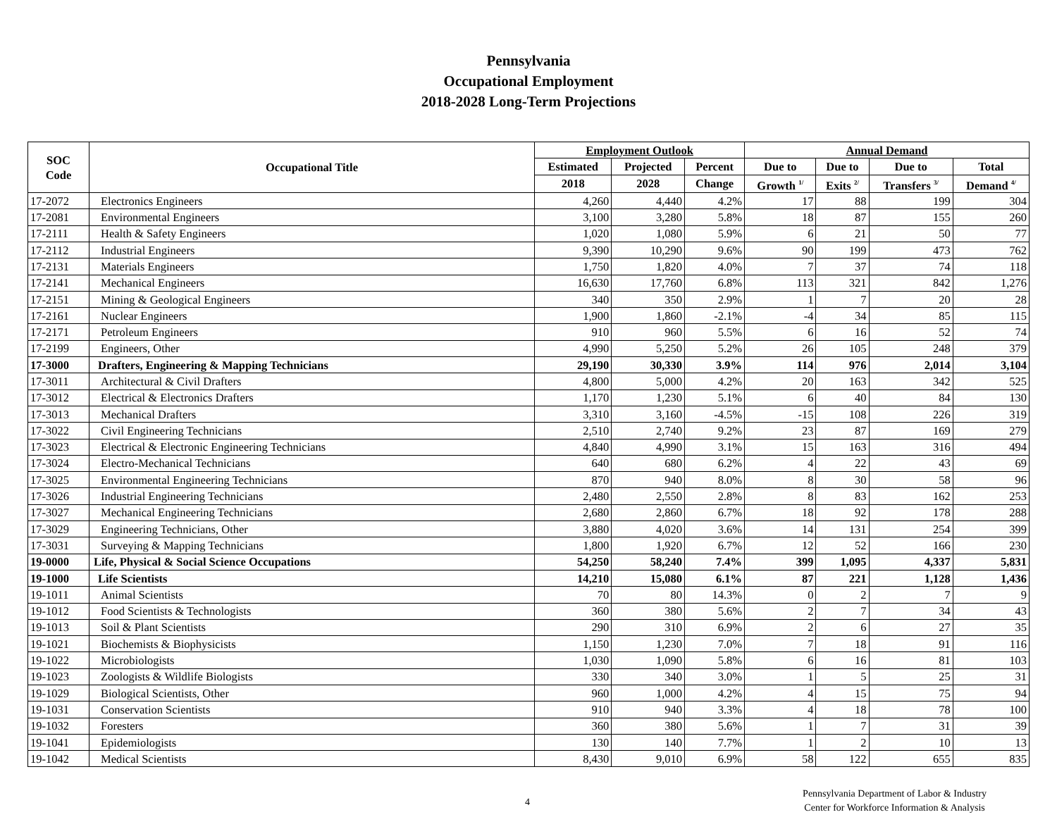Pennsylvania
Occupational Employment
2018-2028 Long-Term Projections
| SOC Code | Occupational Title | Employment Outlook | | | Annual Demand | | | |
| --- | --- | --- | --- | --- | --- | --- | --- | --- |
| | | Estimated | Projected | Percent | Due to | Due to | Due to | Total |
| | | 2018 | 2028 | Change | Growth <sup>1/</sup> | Exits <sup>2/</sup> | Transfers <sup>3/</sup> | Demand <sup>4/</sup> |
| 17-2072 | Electronics Engineers | 4,260 | 4,440 | 4.2% | 17 | 88 | 199 | 304 |
| 17-2081 | Environmental Engineers | 3,100 | 3,280 | 5.8% | 18 | 87 | 155 | 260 |
| 17-2111 | Health & Safety Engineers | 1,020 | 1,080 | 5.9% | 6 | 21 | 50 | 77 |
| 17-2112 | Industrial Engineers | 9,390 | 10,290 | 9.6% | 90 | 199 | 473 | 762 |
| 17-2131 | Materials Engineers | 1,750 | 1,820 | 4.0% | 7 | 37 | 74 | 118 |
| 17-2141 | Mechanical Engineers | 16,630 | 17,760 | 6.8% | 113 | 321 | 842 | 1,276 |
| 17-2151 | Mining & Geological Engineers | 340 | 350 | 2.9% | 1 | 7 | 20 | 28 |
| 17-2161 | Nuclear Engineers | 1,900 | 1,860 | -2.1% | -4 | 34 | 85 | 115 |
| 17-2171 | Petroleum Engineers | 910 | 960 | 5.5% | 6 | 16 | 52 | 74 |
| 17-2199 | Engineers, Other | 4,990 | 5,250 | 5.2% | 26 | 105 | 248 | 379 |
| 17-3000 | Drafters, Engineering & Mapping Technicians | 29,190 | 30,330 | 3.9% | 114 | 976 | 2,014 | 3,104 |
| 17-3011 | Architectural & Civil Drafters | 4,800 | 5,000 | 4.2% | 20 | 163 | 342 | 525 |
| 17-3012 | Electrical & Electronics Drafters | 1,170 | 1,230 | 5.1% | 6 | 40 | 84 | 130 |
| 17-3013 | Mechanical Drafters | 3,310 | 3,160 | -4.5% | -15 | 108 | 226 | 319 |
| 17-3022 | Civil Engineering Technicians | 2,510 | 2,740 | 9.2% | 23 | 87 | 169 | 279 |
| 17-3023 | Electrical & Electronic Engineering Technicians | 4,840 | 4,990 | 3.1% | 15 | 163 | 316 | 494 |
| 17-3024 | Electro-Mechanical Technicians | 640 | 680 | 6.2% | 4 | 22 | 43 | 69 |
| 17-3025 | Environmental Engineering Technicians | 870 | 940 | 8.0% | 8 | 30 | 58 | 96 |
| 17-3026 | Industrial Engineering Technicians | 2,480 | 2,550 | 2.8% | 8 | 83 | 162 | 253 |
| 17-3027 | Mechanical Engineering Technicians | 2,680 | 2,860 | 6.7% | 18 | 92 | 178 | 288 |
| 17-3029 | Engineering Technicians, Other | 3,880 | 4,020 | 3.6% | 14 | 131 | 254 | 399 |
| 17-3031 | Surveying & Mapping Technicians | 1,800 | 1,920 | 6.7% | 12 | 52 | 166 | 230 |
| 19-0000 | Life, Physical & Social Science Occupations | 54,250 | 58,240 | 7.4% | 399 | 1,095 | 4,337 | 5,831 |
| 19-1000 | Life Scientists | 14,210 | 15,080 | 6.1% | 87 | 221 | 1,128 | 1,436 |
| 19-1011 | Animal Scientists | 70 | 80 | 14.3% | 0 | 2 | 7 | 9 |
| 19-1012 | Food Scientists & Technologists | 360 | 380 | 5.6% | 2 | 7 | 34 | 43 |
| 19-1013 | Soil & Plant Scientists | 290 | 310 | 6.9% | 2 | 6 | 27 | 35 |
| 19-1021 | Biochemists & Biophysicists | 1,150 | 1,230 | 7.0% | 7 | 18 | 91 | 116 |
| 19-1022 | Microbiologists | 1,030 | 1,090 | 5.8% | 6 | 16 | 81 | 103 |
| 19-1023 | Zoologists & Wildlife Biologists | 330 | 340 | 3.0% | 1 | 5 | 25 | 31 |
| 19-1029 | Biological Scientists, Other | 960 | 1,000 | 4.2% | 4 | 15 | 75 | 94 |
| 19-1031 | Conservation Scientists | 910 | 940 | 3.3% | 4 | 18 | 78 | 100 |
| 19-1032 | Foresters | 360 | 380 | 5.6% | 1 | 7 | 31 | 39 |
| 19-1041 | Epidemiologists | 130 | 140 | 7.7% | 1 | 2 | 10 | 13 |
| 19-1042 | Medical Scientists | 8,430 | 9,010 | 6.9% | 58 | 122 | 655 | 835 |
4
Pennsylvania Department of Labor & Industry
Center for Workforce Information & Analysis